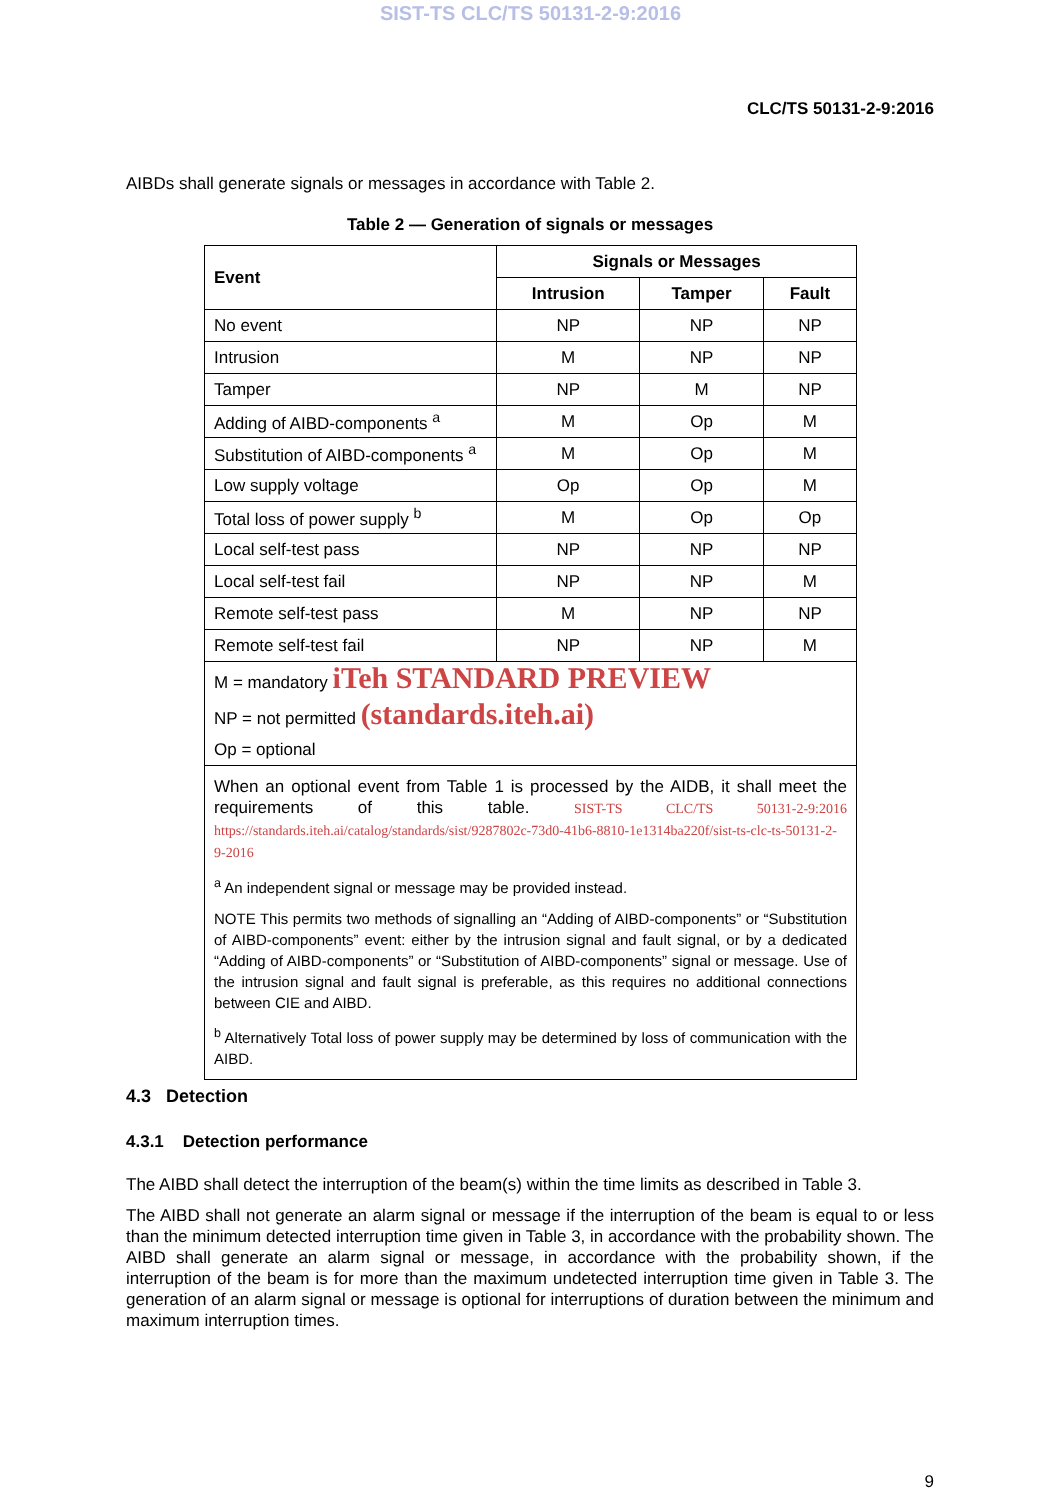SIST-TS CLC/TS 50131-2-9:2016
CLC/TS 50131-2-9:2016
AIBDs shall generate signals or messages in accordance with Table 2.
Table 2 — Generation of signals or messages
| Event | Signals or Messages | | |
| --- | --- | --- | --- |
| | Intrusion | Tamper | Fault |
| No event | NP | NP | NP |
| Intrusion | M | NP | NP |
| Tamper | NP | M | NP |
| Adding of AIBD-components <sup>a</sup> | M | Op | M |
| Substitution of AIBD-components <sup>a</sup> | M | Op | M |
| Low supply voltage | Op | Op | M |
| Total loss of power supply <sup>b</sup> | M | Op | Op |
| Local self-test pass | NP | NP | NP |
| Local self-test fail | NP | NP | M |
| Remote self-test pass | M | NP | NP |
| Remote self-test fail | NP | NP | M |
| M = mandatory iTeh STANDARD PREVIEW NP = not permitted (standards.iteh.ai) Op = optional | | | |
| When an optional event from Table 1 is processed by the AIDB, it shall meet the requirements of this table. SIST-TS CLC/TS 50131-2-9:2016 https://standards.iteh.ai/catalog/standards/sist/9287802c-73d0-41b6-8810-1e1314ba220f/sist-ts-clc-ts-50131-2-9-2016 <sup>a</sup> An independent signal or message may be provided instead. NOTE This permits two methods of signalling an “Adding of AIBD-components” or “Substitution of AIBD-components” event: either by the intrusion signal and fault signal, or by a dedicated “Adding of AIBD-components” or “Substitution of AIBD-components” signal or message. Use of the intrusion signal and fault signal is preferable, as this requires no additional connections between CIE and AIBD. <sup>b</sup> Alternatively Total loss of power supply may be determined by loss of communication with the AIBD. | | | |
4.3 Detection
4.3.1 Detection performance
The AIBD shall detect the interruption of the beam(s) within the time limits as described in Table 3.
The AIBD shall not generate an alarm signal or message if the interruption of the beam is equal to or less than the minimum detected interruption time given in Table 3, in accordance with the probability shown. The AIBD shall generate an alarm signal or message, in accordance with the probability shown, if the interruption of the beam is for more than the maximum undetected interruption time given in Table 3. The generation of an alarm signal or message is optional for interruptions of duration between the minimum and maximum interruption times.
9